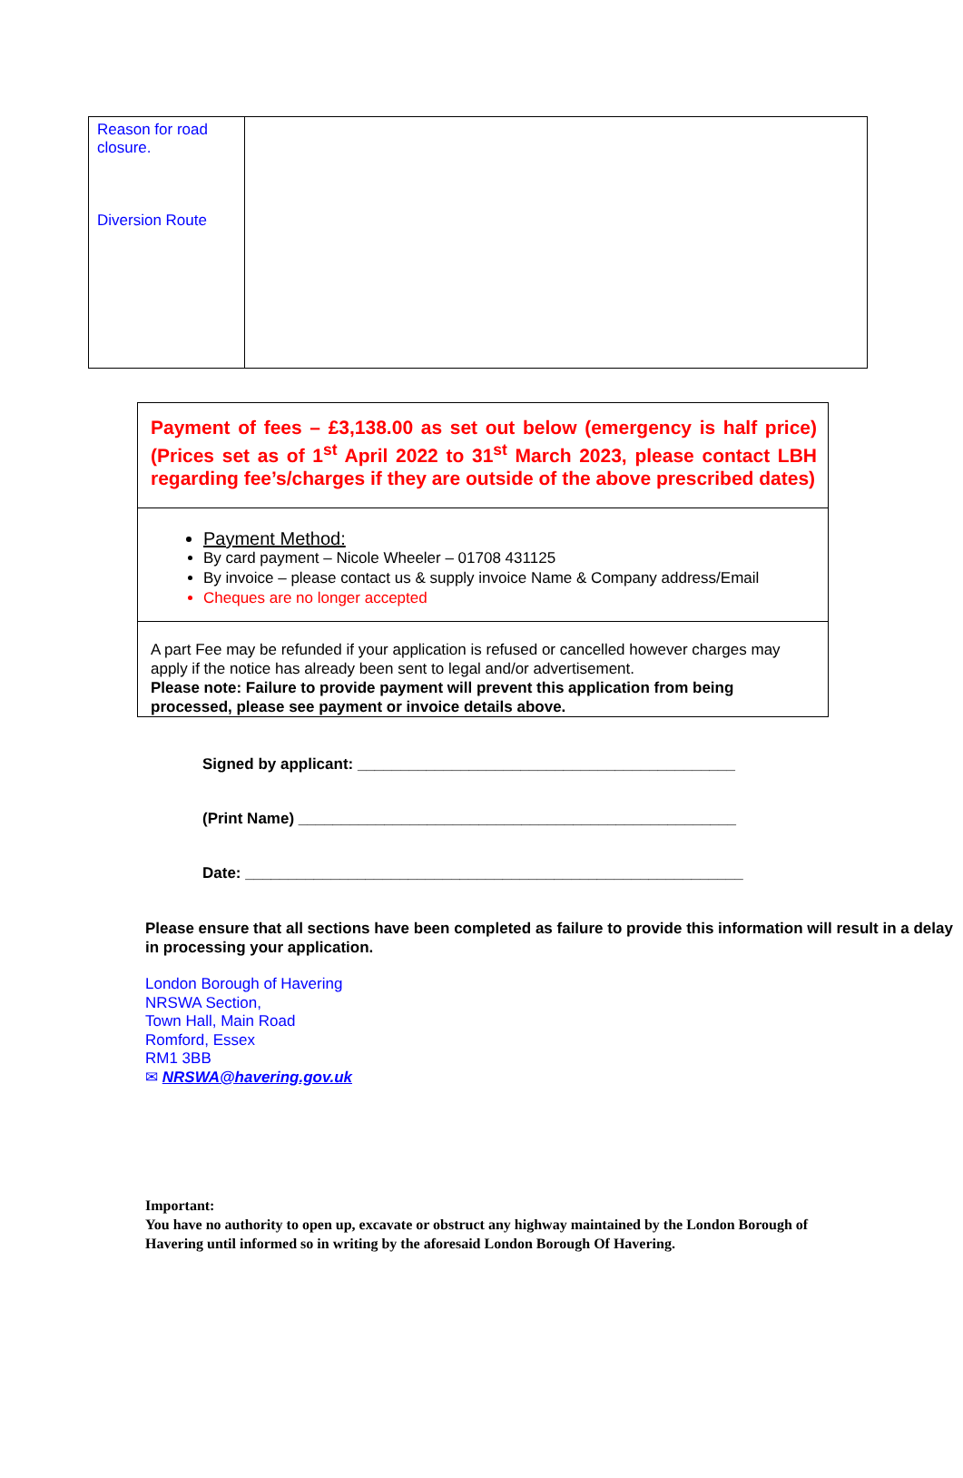| Reason for road closure. Diversion Route | |
| Payment of fees – £3,138.00 as set out below (emergency is half price) (Prices set as of 1<sup>st</sup> April 2022 to 31<sup>st</sup> March 2023, please contact LBH regarding fee’s/charges if they are outside of the above prescribed dates) |
| Payment Method: By card payment – Nicole Wheeler – 01708 431125 By invoice – please contact us & supply invoice Name & Company address/Email Cheques are no longer accepted |
| A part Fee may be refunded if your application is refused or cancelled however charges may apply if the notice has already been sent to legal and/or advertisement. Please note: Failure to provide payment will prevent this application from being processed, please see payment or invoice details above. |
Signed by applicant: ____________________________________________
(Print Name) ___________________________________________________
Date: __________________________________________________________
Please ensure that all sections have been completed as failure to provide this information will result in a delay in processing your application.
London Borough of Havering
NRSWA Section,
Town Hall, Main Road
Romford, Essex
RM1 3BB
✉ NRSWA@havering.gov.uk
Important:
You have no authority to open up, excavate or obstruct any highway maintained by the London Borough of Havering until informed so in writing by the aforesaid London Borough Of Havering.